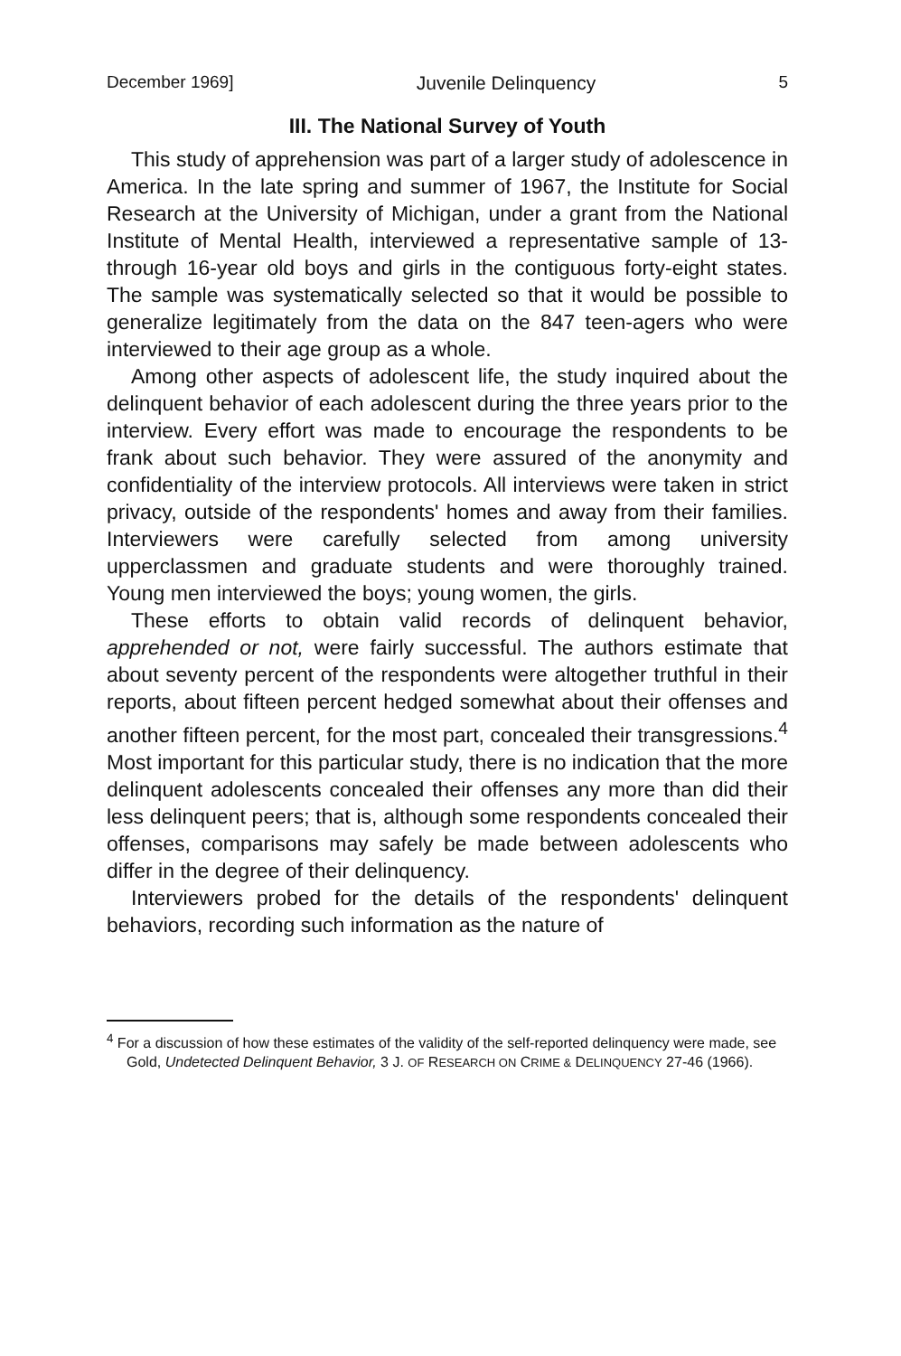December 1969] Juvenile Delinquency 5
III. The National Survey of Youth
This study of apprehension was part of a larger study of adolescence in America. In the late spring and summer of 1967, the Institute for Social Research at the University of Michigan, under a grant from the National Institute of Mental Health, interviewed a representative sample of 13- through 16-year old boys and girls in the contiguous forty-eight states. The sample was systematically selected so that it would be possible to generalize legitimately from the data on the 847 teen-agers who were interviewed to their age group as a whole.
Among other aspects of adolescent life, the study inquired about the delinquent behavior of each adolescent during the three years prior to the interview. Every effort was made to encourage the respondents to be frank about such behavior. They were assured of the anonymity and confidentiality of the interview protocols. All interviews were taken in strict privacy, outside of the respondents' homes and away from their families. Interviewers were carefully selected from among university upperclassmen and graduate students and were thoroughly trained. Young men interviewed the boys; young women, the girls.
These efforts to obtain valid records of delinquent behavior, apprehended or not, were fairly successful. The authors estimate that about seventy percent of the respondents were altogether truthful in their reports, about fifteen percent hedged somewhat about their offenses and another fifteen percent, for the most part, concealed their transgressions.<sup>4</sup> Most important for this particular study, there is no indication that the more delinquent adolescents concealed their offenses any more than did their less delinquent peers; that is, although some respondents concealed their offenses, comparisons may safely be made between adolescents who differ in the degree of their delinquency.
Interviewers probed for the details of the respondents' delinquent behaviors, recording such information as the nature of
<sup>4</sup> For a discussion of how these estimates of the validity of the self-reported delinquency were made, see Gold, Undetected Delinquent Behavior, 3 J. OF RESEARCH ON CRIME & DELINQUENCY 27-46 (1966).